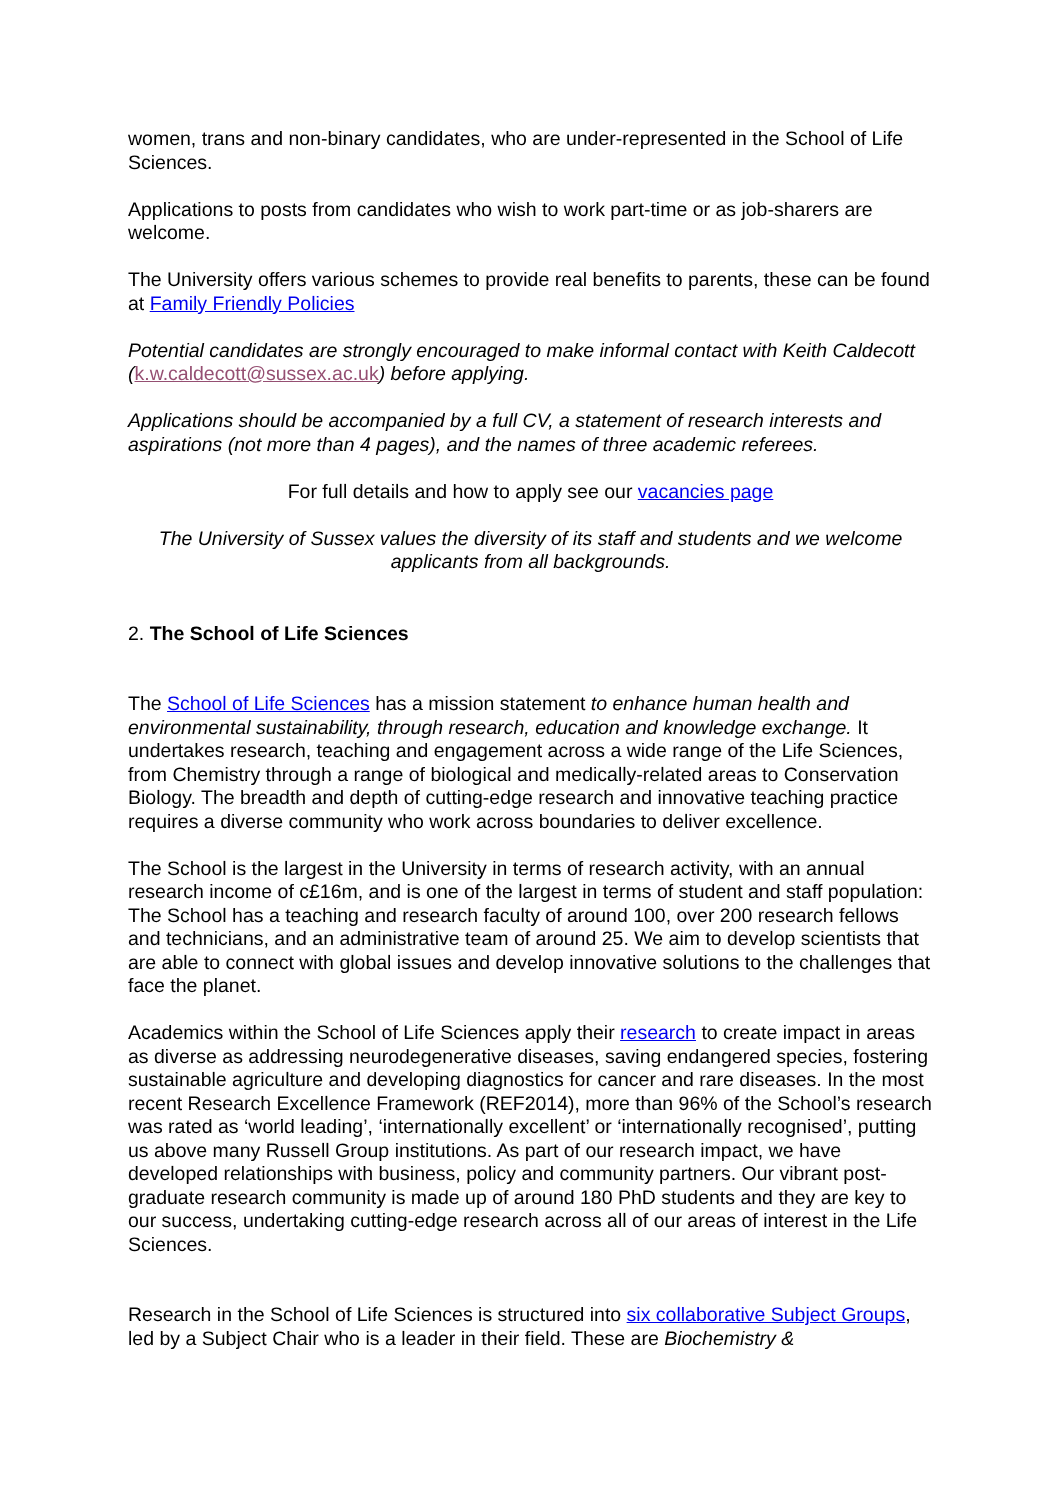women, trans and non-binary candidates, who are under-represented in the School of Life Sciences.
Applications to posts from candidates who wish to work part-time or as job-sharers are welcome.
The University offers various schemes to provide real benefits to parents, these can be found at Family Friendly Policies
Potential candidates are strongly encouraged to make informal contact with Keith Caldecott (k.w.caldecott@sussex.ac.uk) before applying.
Applications should be accompanied by a full CV, a statement of research interests and aspirations (not more than 4 pages), and the names of three academic referees.
For full details and how to apply see our vacancies page
The University of Sussex values the diversity of its staff and students and we welcome applicants from all backgrounds.
2. The School of Life Sciences
The School of Life Sciences has a mission statement to enhance human health and environmental sustainability, through research, education and knowledge exchange. It undertakes research, teaching and engagement across a wide range of the Life Sciences, from Chemistry through a range of biological and medically-related areas to Conservation Biology. The breadth and depth of cutting-edge research and innovative teaching practice requires a diverse community who work across boundaries to deliver excellence.
The School is the largest in the University in terms of research activity, with an annual research income of c£16m, and is one of the largest in terms of student and staff population: The School has a teaching and research faculty of around 100, over 200 research fellows and technicians, and an administrative team of around 25. We aim to develop scientists that are able to connect with global issues and develop innovative solutions to the challenges that face the planet.
Academics within the School of Life Sciences apply their research to create impact in areas as diverse as addressing neurodegenerative diseases, saving endangered species, fostering sustainable agriculture and developing diagnostics for cancer and rare diseases. In the most recent Research Excellence Framework (REF2014), more than 96% of the School’s research was rated as ‘world leading’, ‘internationally excellent’ or ‘internationally recognised’, putting us above many Russell Group institutions. As part of our research impact, we have developed relationships with business, policy and community partners. Our vibrant post-graduate research community is made up of around 180 PhD students and they are key to our success, undertaking cutting-edge research across all of our areas of interest in the Life Sciences.
Research in the School of Life Sciences is structured into six collaborative Subject Groups, led by a Subject Chair who is a leader in their field. These are Biochemistry &